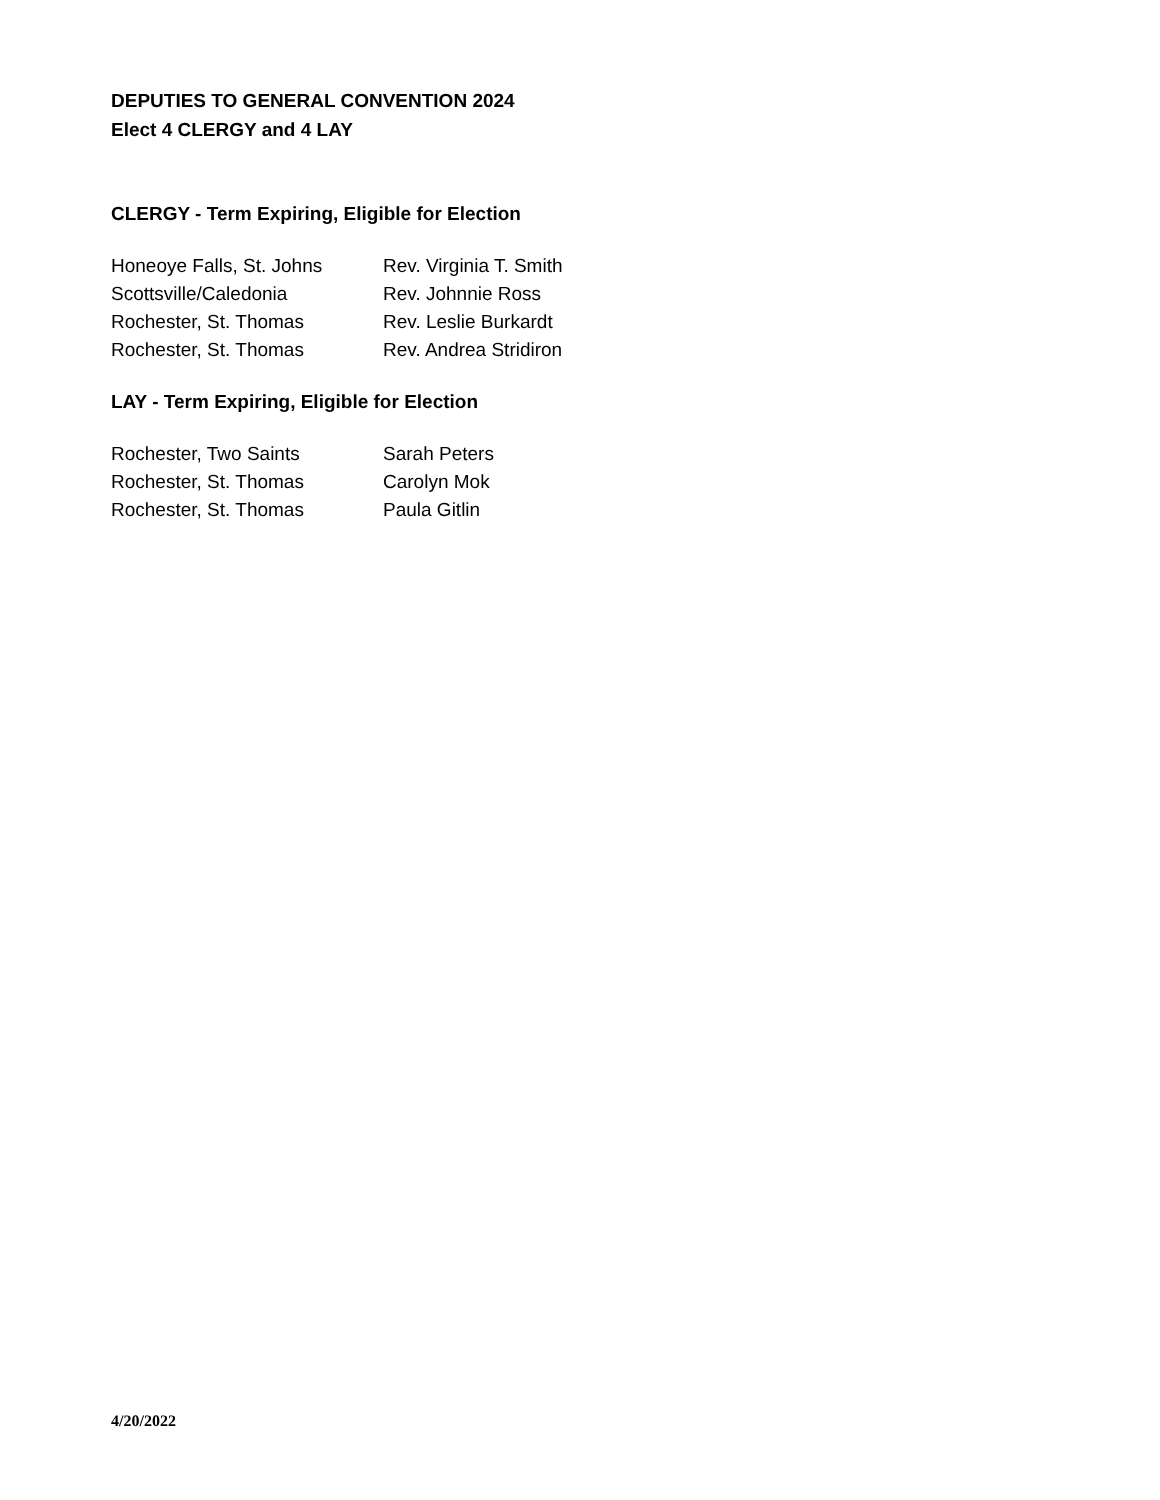DEPUTIES TO GENERAL CONVENTION 2024
Elect 4 CLERGY and 4 LAY
CLERGY - Term Expiring, Eligible for Election
| Honeoye Falls, St. Johns | Rev. Virginia T. Smith |
| Scottsville/Caledonia | Rev. Johnnie Ross |
| Rochester, St. Thomas | Rev. Leslie Burkardt |
| Rochester, St. Thomas | Rev. Andrea Stridiron |
LAY - Term Expiring, Eligible for Election
| Rochester, Two Saints | Sarah Peters |
| Rochester, St. Thomas | Carolyn Mok |
| Rochester, St. Thomas | Paula Gitlin |
4/20/2022